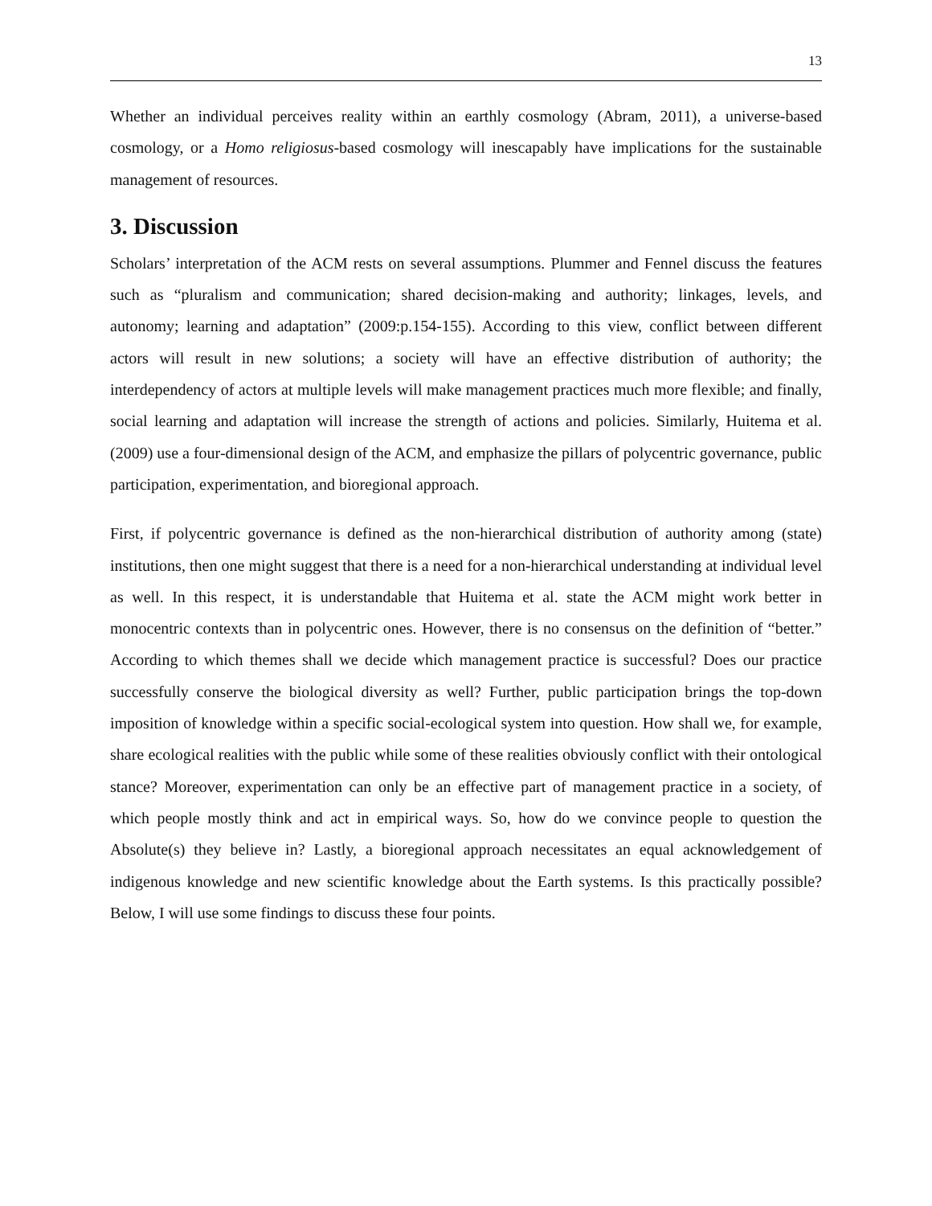13
Whether an individual perceives reality within an earthly cosmology (Abram, 2011), a universe-based cosmology, or a Homo religiosus-based cosmology will inescapably have implications for the sustainable management of resources.
3. Discussion
Scholars’ interpretation of the ACM rests on several assumptions. Plummer and Fennel discuss the features such as “pluralism and communication; shared decision-making and authority; linkages, levels, and autonomy; learning and adaptation” (2009:p.154-155). According to this view, conflict between different actors will result in new solutions; a society will have an effective distribution of authority; the interdependency of actors at multiple levels will make management practices much more flexible; and finally, social learning and adaptation will increase the strength of actions and policies. Similarly, Huitema et al. (2009) use a four-dimensional design of the ACM, and emphasize the pillars of polycentric governance, public participation, experimentation, and bioregional approach.
First, if polycentric governance is defined as the non-hierarchical distribution of authority among (state) institutions, then one might suggest that there is a need for a non-hierarchical understanding at individual level as well. In this respect, it is understandable that Huitema et al. state the ACM might work better in monocentric contexts than in polycentric ones. However, there is no consensus on the definition of “better.” According to which themes shall we decide which management practice is successful? Does our practice successfully conserve the biological diversity as well? Further, public participation brings the top-down imposition of knowledge within a specific social-ecological system into question. How shall we, for example, share ecological realities with the public while some of these realities obviously conflict with their ontological stance? Moreover, experimentation can only be an effective part of management practice in a society, of which people mostly think and act in empirical ways. So, how do we convince people to question the Absolute(s) they believe in? Lastly, a bioregional approach necessitates an equal acknowledgement of indigenous knowledge and new scientific knowledge about the Earth systems. Is this practically possible? Below, I will use some findings to discuss these four points.